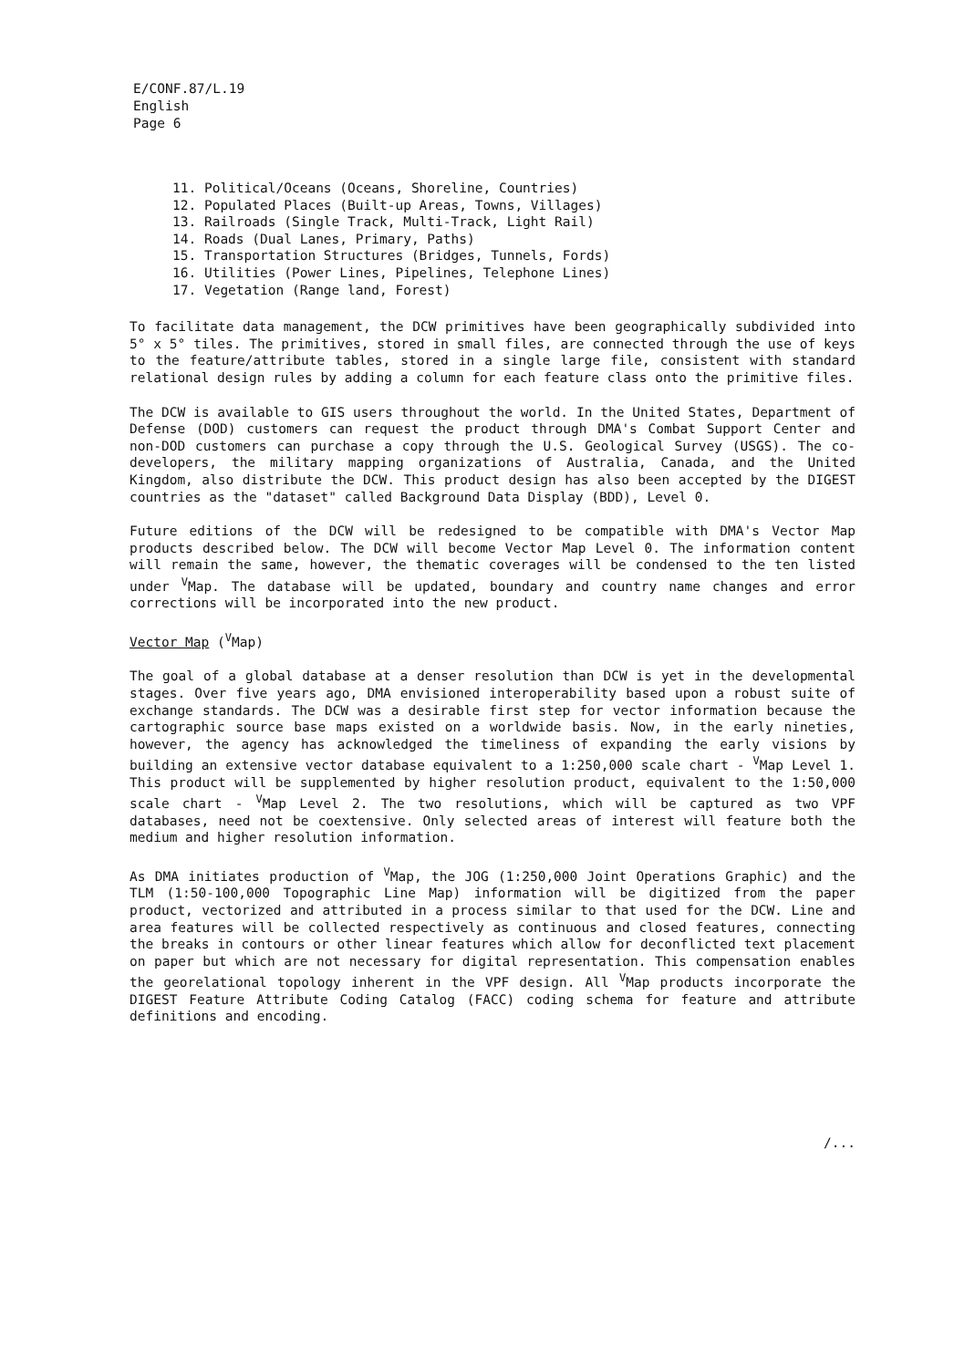E/CONF.87/L.19
English
Page 6
11. Political/Oceans (Oceans, Shoreline, Countries)
12. Populated Places (Built-up Areas, Towns, Villages)
13. Railroads (Single Track, Multi-Track, Light Rail)
14. Roads (Dual Lanes, Primary, Paths)
15. Transportation Structures (Bridges, Tunnels, Fords)
16. Utilities (Power Lines, Pipelines, Telephone Lines)
17. Vegetation (Range land, Forest)
To facilitate data management, the DCW primitives have been geographically subdivided into 5° x 5° tiles. The primitives, stored in small files, are connected through the use of keys to the feature/attribute tables, stored in a single large file, consistent with standard relational design rules by adding a column for each feature class onto the primitive files.
The DCW is available to GIS users throughout the world. In the United States, Department of Defense (DOD) customers can request the product through DMA's Combat Support Center and non-DOD customers can purchase a copy through the U.S. Geological Survey (USGS). The co-developers, the military mapping organizations of Australia, Canada, and the United Kingdom, also distribute the DCW. This product design has also been accepted by the DIGEST countries as the "dataset" called Background Data Display (BDD), Level 0.
Future editions of the DCW will be redesigned to be compatible with DMA's Vector Map products described below. The DCW will become Vector Map Level 0. The information content will remain the same, however, the thematic coverages will be condensed to the ten listed under <sup>V</sup>Map. The database will be updated, boundary and country name changes and error corrections will be incorporated into the new product.
Vector Map (<sup>V</sup>Map)
The goal of a global database at a denser resolution than DCW is yet in the developmental stages. Over five years ago, DMA envisioned interoperability based upon a robust suite of exchange standards. The DCW was a desirable first step for vector information because the cartographic source base maps existed on a worldwide basis. Now, in the early nineties, however, the agency has acknowledged the timeliness of expanding the early visions by building an extensive vector database equivalent to a 1:250,000 scale chart - <sup>V</sup>Map Level 1. This product will be supplemented by higher resolution product, equivalent to the 1:50,000 scale chart - <sup>V</sup>Map Level 2. The two resolutions, which will be captured as two VPF databases, need not be coextensive. Only selected areas of interest will feature both the medium and higher resolution information.
As DMA initiates production of <sup>V</sup>Map, the JOG (1:250,000 Joint Operations Graphic) and the TLM (1:50-100,000 Topographic Line Map) information will be digitized from the paper product, vectorized and attributed in a process similar to that used for the DCW. Line and area features will be collected respectively as continuous and closed features, connecting the breaks in contours or other linear features which allow for deconflicted text placement on paper but which are not necessary for digital representation. This compensation enables the georelational topology inherent in the VPF design. All <sup>V</sup>Map products incorporate the DIGEST Feature Attribute Coding Catalog (FACC) coding schema for feature and attribute definitions and encoding.
/...